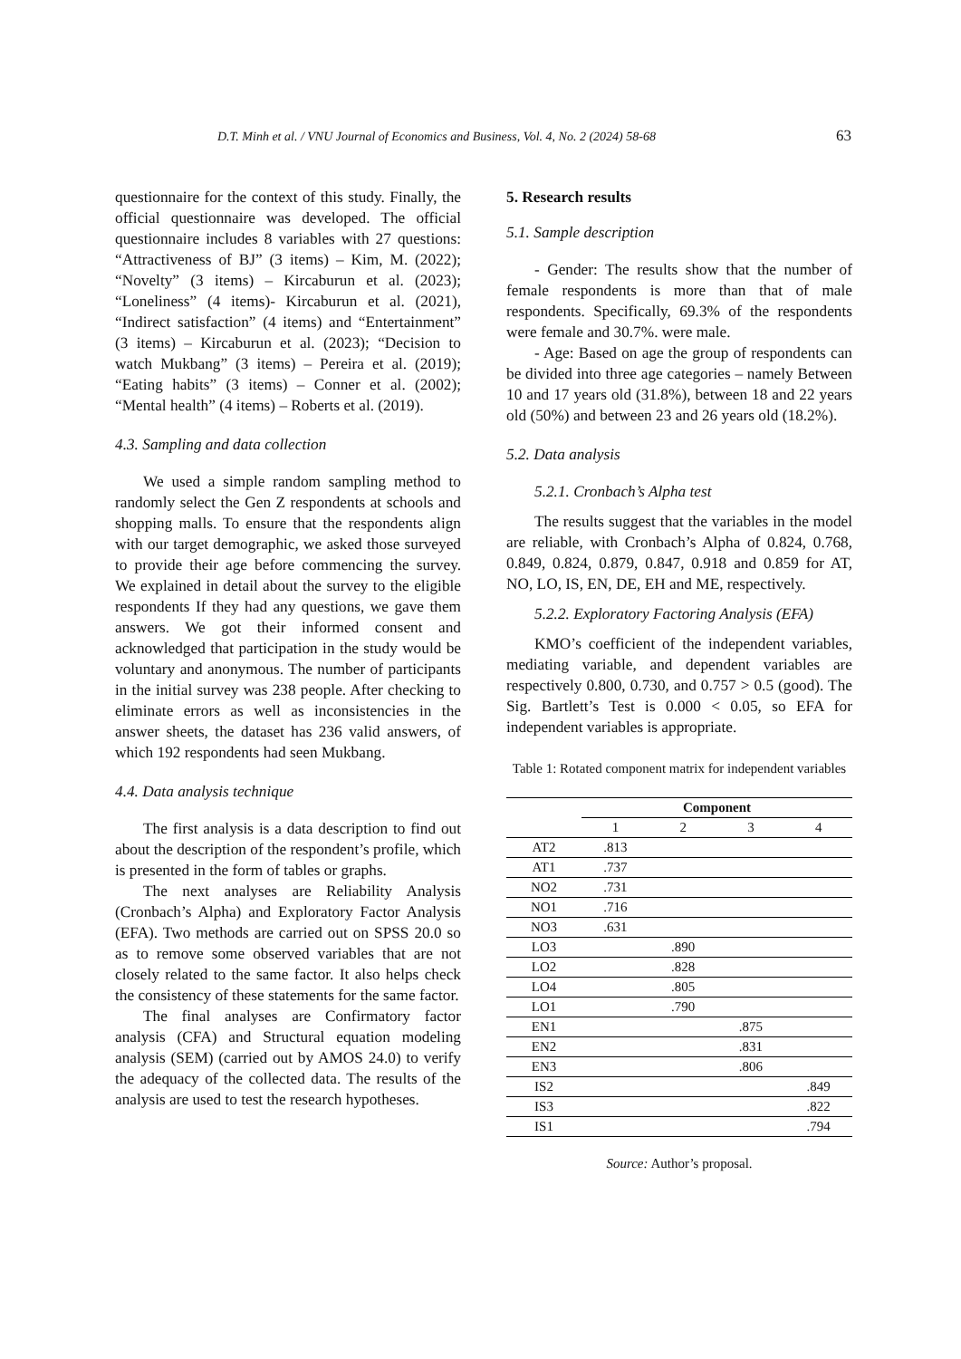D.T. Minh et al. / VNU Journal of Economics and Business, Vol. 4, No. 2 (2024) 58-68 63
questionnaire for the context of this study. Finally, the official questionnaire was developed. The official questionnaire includes 8 variables with 27 questions: “Attractiveness of BJ” (3 items) – Kim, M. (2022); “Novelty” (3 items) – Kircaburun et al. (2023); “Loneliness” (4 items)- Kircaburun et al. (2021), “Indirect satisfaction” (4 items) and “Entertainment” (3 items) – Kircaburun et al. (2023); “Decision to watch Mukbang” (3 items) – Pereira et al. (2019); “Eating habits” (3 items) – Conner et al. (2002); “Mental health” (4 items) – Roberts et al. (2019).
4.3. Sampling and data collection
We used a simple random sampling method to randomly select the Gen Z respondents at schools and shopping malls. To ensure that the respondents align with our target demographic, we asked those surveyed to provide their age before commencing the survey. We explained in detail about the survey to the eligible respondents If they had any questions, we gave them answers. We got their informed consent and acknowledged that participation in the study would be voluntary and anonymous. The number of participants in the initial survey was 238 people. After checking to eliminate errors as well as inconsistencies in the answer sheets, the dataset has 236 valid answers, of which 192 respondents had seen Mukbang.
4.4. Data analysis technique
The first analysis is a data description to find out about the description of the respondent’s profile, which is presented in the form of tables or graphs.
The next analyses are Reliability Analysis (Cronbach’s Alpha) and Exploratory Factor Analysis (EFA). Two methods are carried out on SPSS 20.0 so as to remove some observed variables that are not closely related to the same factor. It also helps check the consistency of these statements for the same factor.
The final analyses are Confirmatory factor analysis (CFA) and Structural equation modeling analysis (SEM) (carried out by AMOS 24.0) to verify the adequacy of the collected data. The results of the analysis are used to test the research hypotheses.
5. Research results
5.1. Sample description
- Gender: The results show that the number of female respondents is more than that of male respondents. Specifically, 69.3% of the respondents were female and 30.7%. were male.
- Age: Based on age the group of respondents can be divided into three age categories – namely Between 10 and 17 years old (31.8%), between 18 and 22 years old (50%) and between 23 and 26 years old (18.2%).
5.2. Data analysis
5.2.1. Cronbach’s Alpha test
The results suggest that the variables in the model are reliable, with Cronbach’s Alpha of 0.824, 0.768, 0.849, 0.824, 0.879, 0.847, 0.918 and 0.859 for AT, NO, LO, IS, EN, DE, EH and ME, respectively.
5.2.2. Exploratory Factoring Analysis (EFA)
KMO’s coefficient of the independent variables, mediating variable, and dependent variables are respectively 0.800, 0.730, and 0.757 > 0.5 (good). The Sig. Bartlett’s Test is 0.000 < 0.05, so EFA for independent variables is appropriate.
Table 1: Rotated component matrix for independent variables
| | Component | | | |
| --- | --- | --- | --- | --- |
| | 1 | 2 | 3 | 4 |
| AT2 | .813 | | | |
| AT1 | .737 | | | |
| NO2 | .731 | | | |
| NO1 | .716 | | | |
| NO3 | .631 | | | |
| LO3 | | .890 | | |
| LO2 | | .828 | | |
| LO4 | | .805 | | |
| LO1 | | .790 | | |
| EN1 | | | .875 | |
| EN2 | | | .831 | |
| EN3 | | | .806 | |
| IS2 | | | | .849 |
| IS3 | | | | .822 |
| IS1 | | | | .794 |
Source: Author’s proposal.